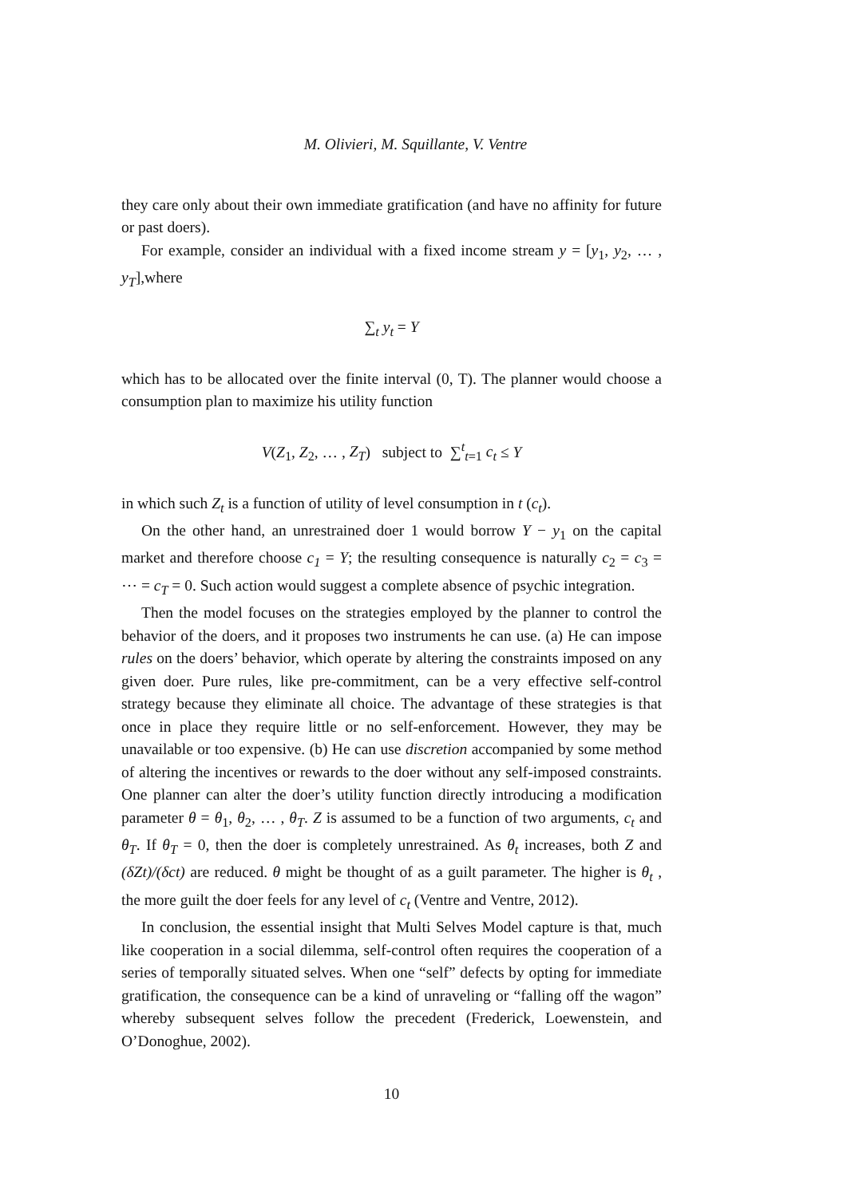M. Olivieri, M. Squillante, V. Ventre
they care only about their own immediate gratification (and have no affinity for future or past doers).
For example, consider an individual with a fixed income stream y = [y<sub>1</sub>, y<sub>2</sub>, … , y<sub>T</sub>],where
∑<sub>t</sub> y<sub>t</sub> = Y
which has to be allocated over the finite interval (0, T). The planner would choose a consumption plan to maximize his utility function
V(Z<sub>1</sub>, Z<sub>2</sub>, … , Z<sub>T</sub>) subject to ∑<sup>t</sup><sub>t=1</sub> c<sub>t</sub> ≤ Y
in which such Z<sub>t</sub> is a function of utility of level consumption in t (c<sub>t</sub>).
On the other hand, an unrestrained doer 1 would borrow Y − y<sub>1</sub> on the capital market and therefore choose c<sub>1</sub> = Y; the resulting consequence is naturally c<sub>2</sub> = c<sub>3</sub> = ⋯ = c<sub>T</sub> = 0. Such action would suggest a complete absence of psychic integration.
Then the model focuses on the strategies employed by the planner to control the behavior of the doers, and it proposes two instruments he can use. (a) He can impose rules on the doers’ behavior, which operate by altering the constraints imposed on any given doer. Pure rules, like pre-commitment, can be a very effective self-control strategy because they eliminate all choice. The advantage of these strategies is that once in place they require little or no self-enforcement. However, they may be unavailable or too expensive. (b) He can use discretion accompanied by some method of altering the incentives or rewards to the doer without any self-imposed constraints. One planner can alter the doer’s utility function directly introducing a modification parameter θ = θ<sub>1</sub>, θ<sub>2</sub>, … , θ<sub>T</sub>. Z is assumed to be a function of two arguments, c<sub>t</sub> and θ<sub>T</sub>. If θ<sub>T</sub> = 0, then the doer is completely unrestrained. As θ<sub>t</sub> increases, both Z and (δZt)/(δct) are reduced. θ might be thought of as a guilt parameter. The higher is θ<sub>t</sub> , the more guilt the doer feels for any level of c<sub>t</sub> (Ventre and Ventre, 2012).
In conclusion, the essential insight that Multi Selves Model capture is that, much like cooperation in a social dilemma, self-control often requires the cooperation of a series of temporally situated selves. When one “self” defects by opting for immediate gratification, the consequence can be a kind of unraveling or “falling off the wagon” whereby subsequent selves follow the precedent (Frederick, Loewenstein, and O’Donoghue, 2002).
10